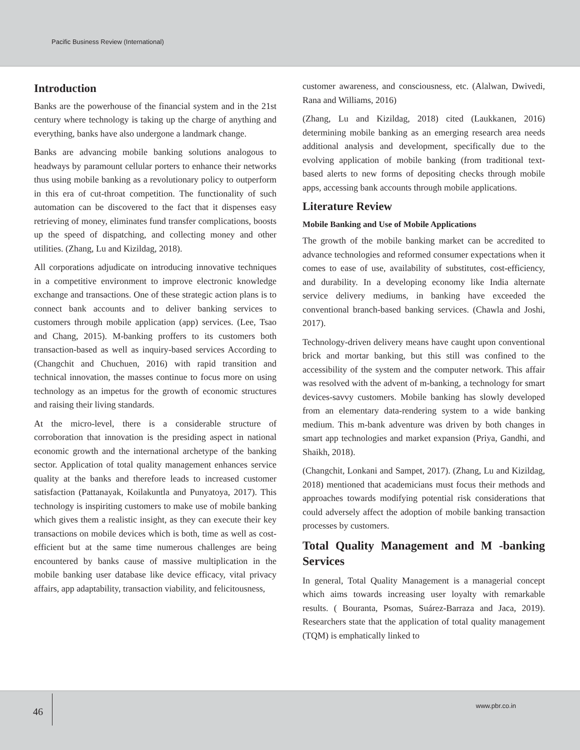Pacific Business Review (International)
Introduction
Banks are the powerhouse of the financial system and in the 21st century where technology is taking up the charge of anything and everything, banks have also undergone a landmark change.
Banks are advancing mobile banking solutions analogous to headways by paramount cellular porters to enhance their networks thus using mobile banking as a revolutionary policy to outperform in this era of cut-throat competition. The functionality of such automation can be discovered to the fact that it dispenses easy retrieving of money, eliminates fund transfer complications, boosts up the speed of dispatching, and collecting money and other utilities. (Zhang, Lu and Kizildag, 2018).
All corporations adjudicate on introducing innovative techniques in a competitive environment to improve electronic knowledge exchange and transactions. One of these strategic action plans is to connect bank accounts and to deliver banking services to customers through mobile application (app) services. (Lee, Tsao and Chang, 2015). M-banking proffers to its customers both transaction-based as well as inquiry-based services According to (Changchit and Chuchuen, 2016) with rapid transition and technical innovation, the masses continue to focus more on using technology as an impetus for the growth of economic structures and raising their living standards.
At the micro-level, there is a considerable structure of corroboration that innovation is the presiding aspect in national economic growth and the international archetype of the banking sector. Application of total quality management enhances service quality at the banks and therefore leads to increased customer satisfaction (Pattanayak, Koilakuntla and Punyatoya, 2017). This technology is inspiriting customers to make use of mobile banking which gives them a realistic insight, as they can execute their key transactions on mobile devices which is both, time as well as cost-efficient but at the same time numerous challenges are being encountered by banks cause of massive multiplication in the mobile banking user database like device efficacy, vital privacy affairs, app adaptability, transaction viability, and felicitousness,
customer awareness, and consciousness, etc. (Alalwan, Dwivedi, Rana and Williams, 2016)
(Zhang, Lu and Kizildag, 2018) cited (Laukkanen, 2016) determining mobile banking as an emerging research area needs additional analysis and development, specifically due to the evolving application of mobile banking (from traditional text-based alerts to new forms of depositing checks through mobile apps, accessing bank accounts through mobile applications.
Literature Review
Mobile Banking and Use of Mobile Applications
The growth of the mobile banking market can be accredited to advance technologies and reformed consumer expectations when it comes to ease of use, availability of substitutes, cost-efficiency, and durability. In a developing economy like India alternate service delivery mediums, in banking have exceeded the conventional branch-based banking services. (Chawla and Joshi, 2017).
Technology-driven delivery means have caught upon conventional brick and mortar banking, but this still was confined to the accessibility of the system and the computer network. This affair was resolved with the advent of m-banking, a technology for smart devices-savvy customers. Mobile banking has slowly developed from an elementary data-rendering system to a wide banking medium. This m-bank adventure was driven by both changes in smart app technologies and market expansion (Priya, Gandhi, and Shaikh, 2018).
(Changchit, Lonkani and Sampet, 2017). (Zhang, Lu and Kizildag, 2018) mentioned that academicians must focus their methods and approaches towards modifying potential risk considerations that could adversely affect the adoption of mobile banking transaction processes by customers.
Total Quality Management and M -banking Services
In general, Total Quality Management is a managerial concept which aims towards increasing user loyalty with remarkable results. ( Bouranta, Psomas, Suárez-Barraza and Jaca, 2019). Researchers state that the application of total quality management (TQM) is emphatically linked to
46
www.pbr.co.in